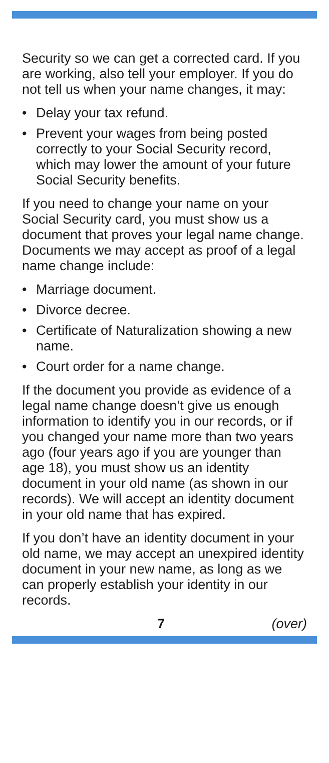Security so we can get a corrected card. If you are working, also tell your employer. If you do not tell us when your name changes, it may:
• Delay your tax refund.
• Prevent your wages from being posted correctly to your Social Security record, which may lower the amount of your future Social Security benefits.
If you need to change your name on your Social Security card, you must show us a document that proves your legal name change. Documents we may accept as proof of a legal name change include:
• Marriage document.
• Divorce decree.
• Certificate of Naturalization showing a new name.
• Court order for a name change.
If the document you provide as evidence of a legal name change doesn’t give us enough information to identify you in our records, or if you changed your name more than two years ago (four years ago if you are younger than age 18), you must show us an identity document in your old name (as shown in our records). We will accept an identity document in your old name that has expired.
If you don’t have an identity document in your old name, we may accept an unexpired identity document in your new name, as long as we can properly establish your identity in our records.
7 (over)